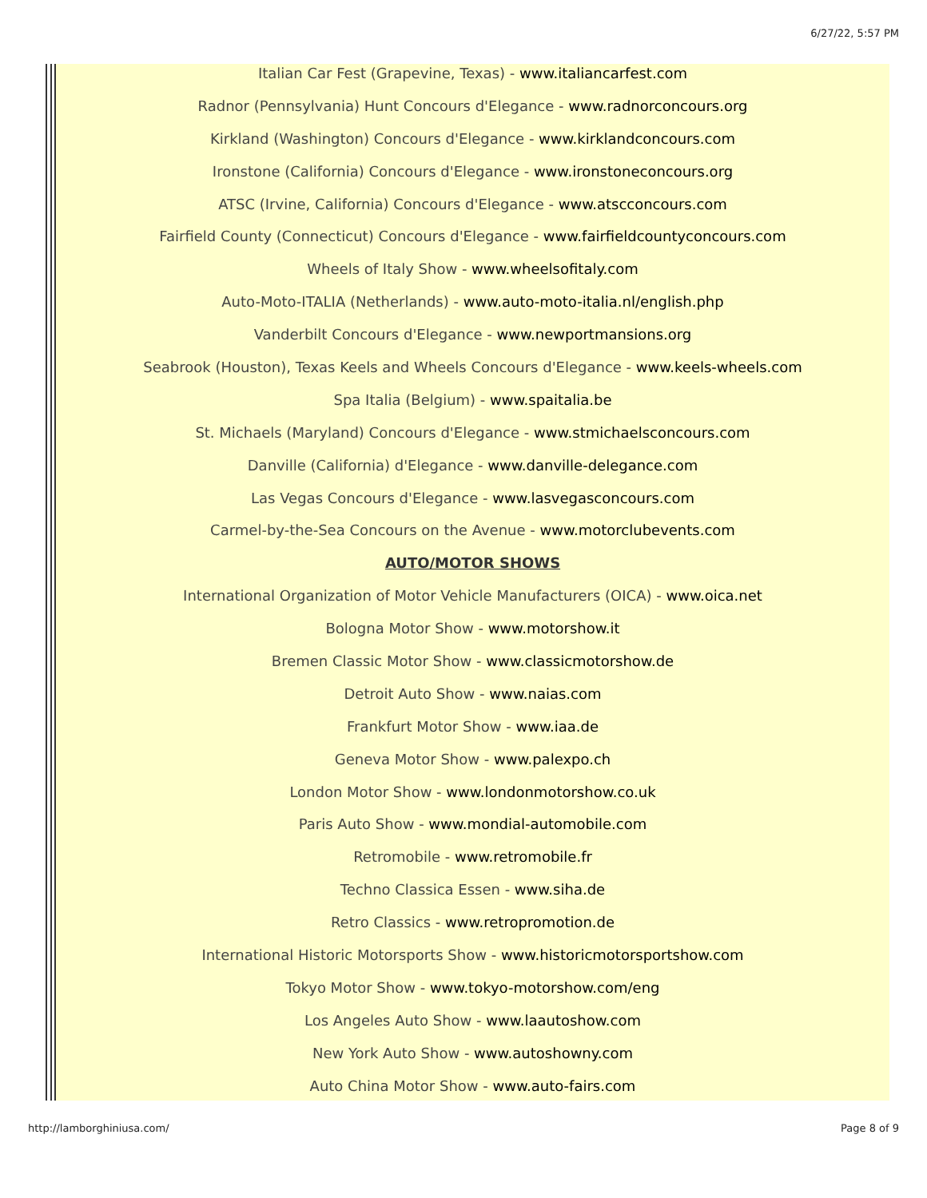6/27/22, 5:57 PM
Italian Car Fest (Grapevine, Texas) - www.italiancarfest.com
Radnor (Pennsylvania) Hunt Concours d'Elegance - www.radnorconcours.org
Kirkland (Washington) Concours d'Elegance - www.kirklandconcours.com
Ironstone (California) Concours d'Elegance - www.ironstoneconcours.org
ATSC (Irvine, California) Concours d'Elegance - www.atscconcours.com
Fairfield County (Connecticut) Concours d'Elegance - www.fairfieldcountyconcours.com
Wheels of Italy Show - www.wheelsofitaly.com
Auto-Moto-ITALIA (Netherlands) - www.auto-moto-italia.nl/english.php
Vanderbilt Concours d'Elegance - www.newportmansions.org
Seabrook (Houston), Texas Keels and Wheels Concours d'Elegance - www.keels-wheels.com
Spa Italia (Belgium) - www.spaitalia.be
St. Michaels (Maryland) Concours d'Elegance - www.stmichaelsconcours.com
Danville (California) d'Elegance - www.danville-delegance.com
Las Vegas Concours d'Elegance - www.lasvegasconcours.com
Carmel-by-the-Sea Concours on the Avenue - www.motorclubevents.com
AUTO/MOTOR SHOWS
International Organization of Motor Vehicle Manufacturers (OICA) - www.oica.net
Bologna Motor Show - www.motorshow.it
Bremen Classic Motor Show - www.classicmotorshow.de
Detroit Auto Show - www.naias.com
Frankfurt Motor Show - www.iaa.de
Geneva Motor Show - www.palexpo.ch
London Motor Show - www.londonmotorshow.co.uk
Paris Auto Show - www.mondial-automobile.com
Retromobile - www.retromobile.fr
Techno Classica Essen - www.siha.de
Retro Classics - www.retropromotion.de
International Historic Motorsports Show - www.historicmotorsportshow.com
Tokyo Motor Show - www.tokyo-motorshow.com/eng
Los Angeles Auto Show - www.laautoshow.com
New York Auto Show - www.autoshowny.com
Auto China Motor Show - www.auto-fairs.com
http://lamborghiniusa.com/ Page 8 of 9